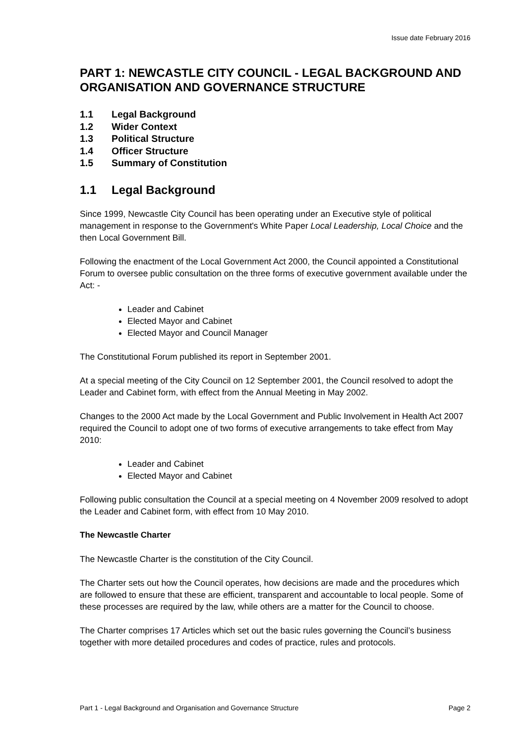Issue date February 2016
PART 1: NEWCASTLE CITY COUNCIL - LEGAL BACKGROUND AND ORGANISATION AND GOVERNANCE STRUCTURE
1.1 Legal Background
1.2 Wider Context
1.3 Political Structure
1.4 Officer Structure
1.5 Summary of Constitution
1.1 Legal Background
Since 1999, Newcastle City Council has been operating under an Executive style of political management in response to the Government's White Paper Local Leadership, Local Choice and the then Local Government Bill.
Following the enactment of the Local Government Act 2000, the Council appointed a Constitutional Forum to oversee public consultation on the three forms of executive government available under the Act: -
Leader and Cabinet
Elected Mayor and Cabinet
Elected Mayor and Council Manager
The Constitutional Forum published its report in September 2001.
At a special meeting of the City Council on 12 September 2001, the Council resolved to adopt the Leader and Cabinet form, with effect from the Annual Meeting in May 2002.
Changes to the 2000 Act made by the Local Government and Public Involvement in Health Act 2007 required the Council to adopt one of two forms of executive arrangements to take effect from May 2010:
Leader and Cabinet
Elected Mayor and Cabinet
Following public consultation the Council at a special meeting on 4 November 2009 resolved to adopt the Leader and Cabinet form, with effect from 10 May 2010.
The Newcastle Charter
The Newcastle Charter is the constitution of the City Council.
The Charter sets out how the Council operates, how decisions are made and the procedures which are followed to ensure that these are efficient, transparent and accountable to local people. Some of these processes are required by the law, while others are a matter for the Council to choose.
The Charter comprises 17 Articles which set out the basic rules governing the Council’s business together with more detailed procedures and codes of practice, rules and protocols.
Part 1 - Legal Background and Organisation and Governance Structure Page 2